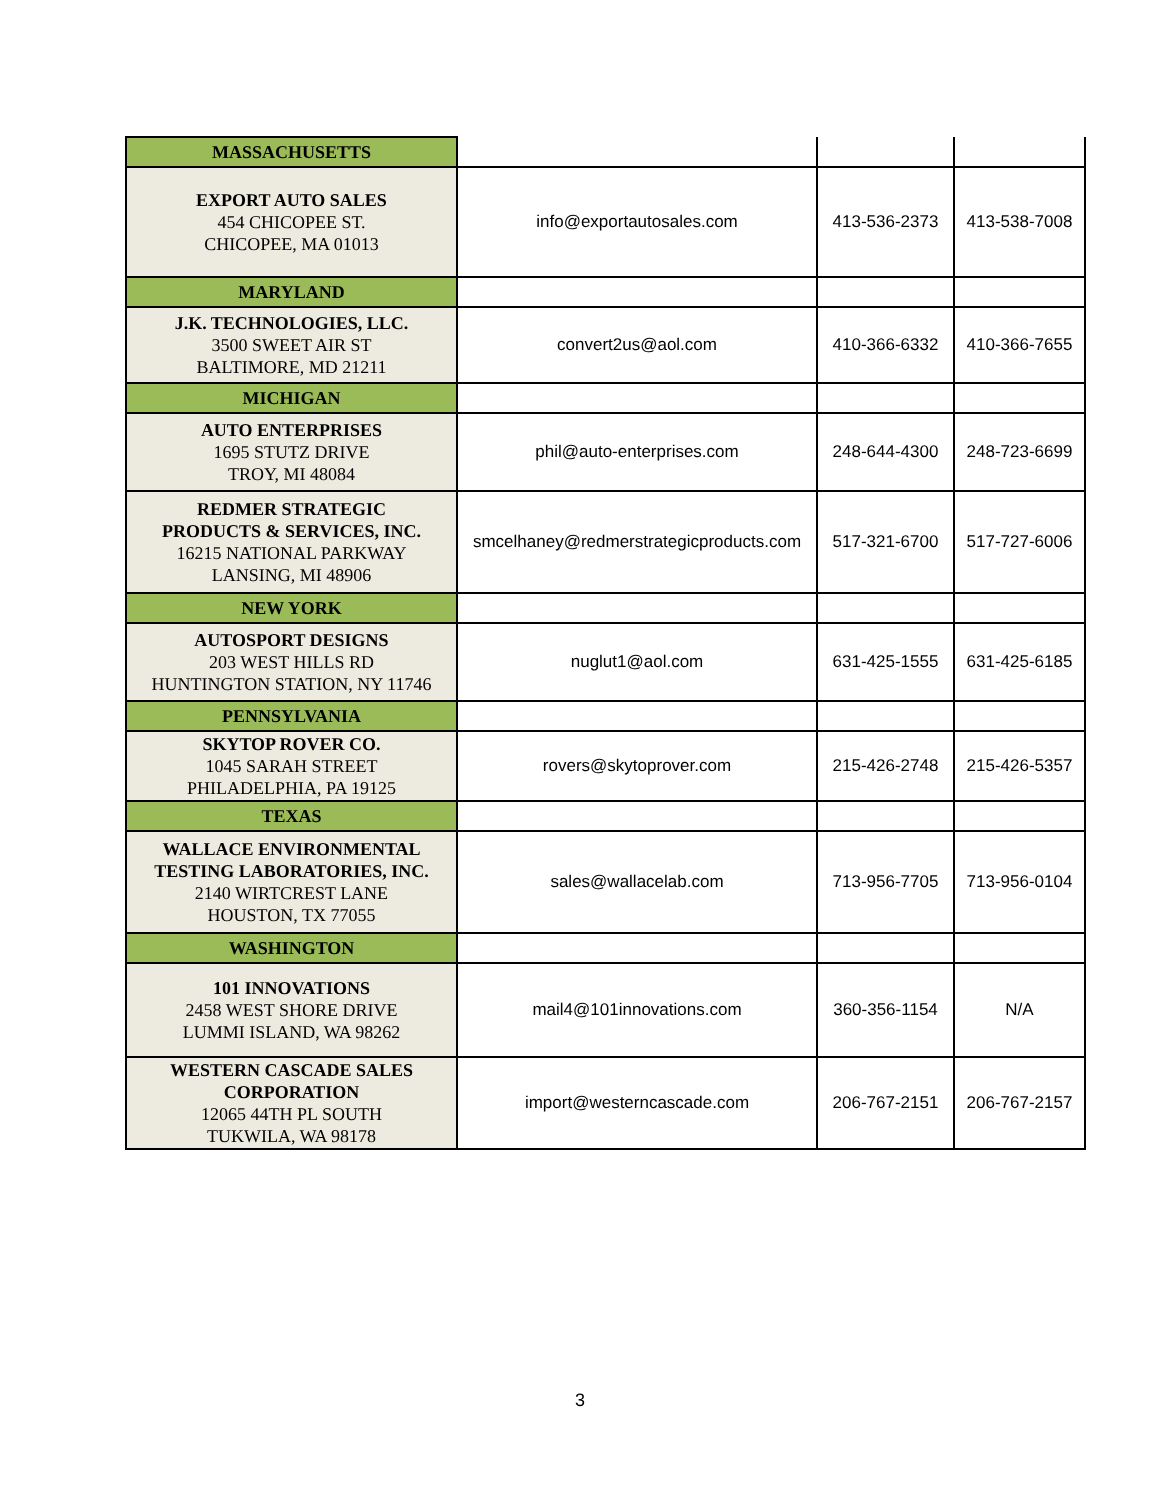| MASSACHUSETTS | | | |
| EXPORT AUTO SALES 454 CHICOPEE ST. CHICOPEE, MA 01013 | info@exportautosales.com | 413-536-2373 | 413-538-7008 |
| MARYLAND | | | |
| J.K. TECHNOLOGIES, LLC. 3500 SWEET AIR ST BALTIMORE, MD 21211 | convert2us@aol.com | 410-366-6332 | 410-366-7655 |
| MICHIGAN | | | |
| AUTO ENTERPRISES 1695 STUTZ DRIVE TROY, MI 48084 | phil@auto-enterprises.com | 248-644-4300 | 248-723-6699 |
| REDMER STRATEGIC PRODUCTS & SERVICES, INC. 16215 NATIONAL PARKWAY LANSING, MI 48906 | smcelhaney@redmerstrategicproducts.com | 517-321-6700 | 517-727-6006 |
| NEW YORK | | | |
| AUTOSPORT DESIGNS 203 WEST HILLS RD HUNTINGTON STATION, NY 11746 | nuglut1@aol.com | 631-425-1555 | 631-425-6185 |
| PENNSYLVANIA | | | |
| SKYTOP ROVER CO. 1045 SARAH STREET PHILADELPHIA, PA 19125 | rovers@skytoprover.com | 215-426-2748 | 215-426-5357 |
| TEXAS | | | |
| WALLACE ENVIRONMENTAL TESTING LABORATORIES, INC. 2140 WIRTCREST LANE HOUSTON, TX 77055 | sales@wallacelab.com | 713-956-7705 | 713-956-0104 |
| WASHINGTON | | | |
| 101 INNOVATIONS 2458 WEST SHORE DRIVE LUMMI ISLAND, WA 98262 | mail4@101innovations.com | 360-356-1154 | N/A |
| WESTERN CASCADE SALES CORPORATION 12065 44TH PL SOUTH TUKWILA, WA 98178 | import@westerncascade.com | 206-767-2151 | 206-767-2157 |
3